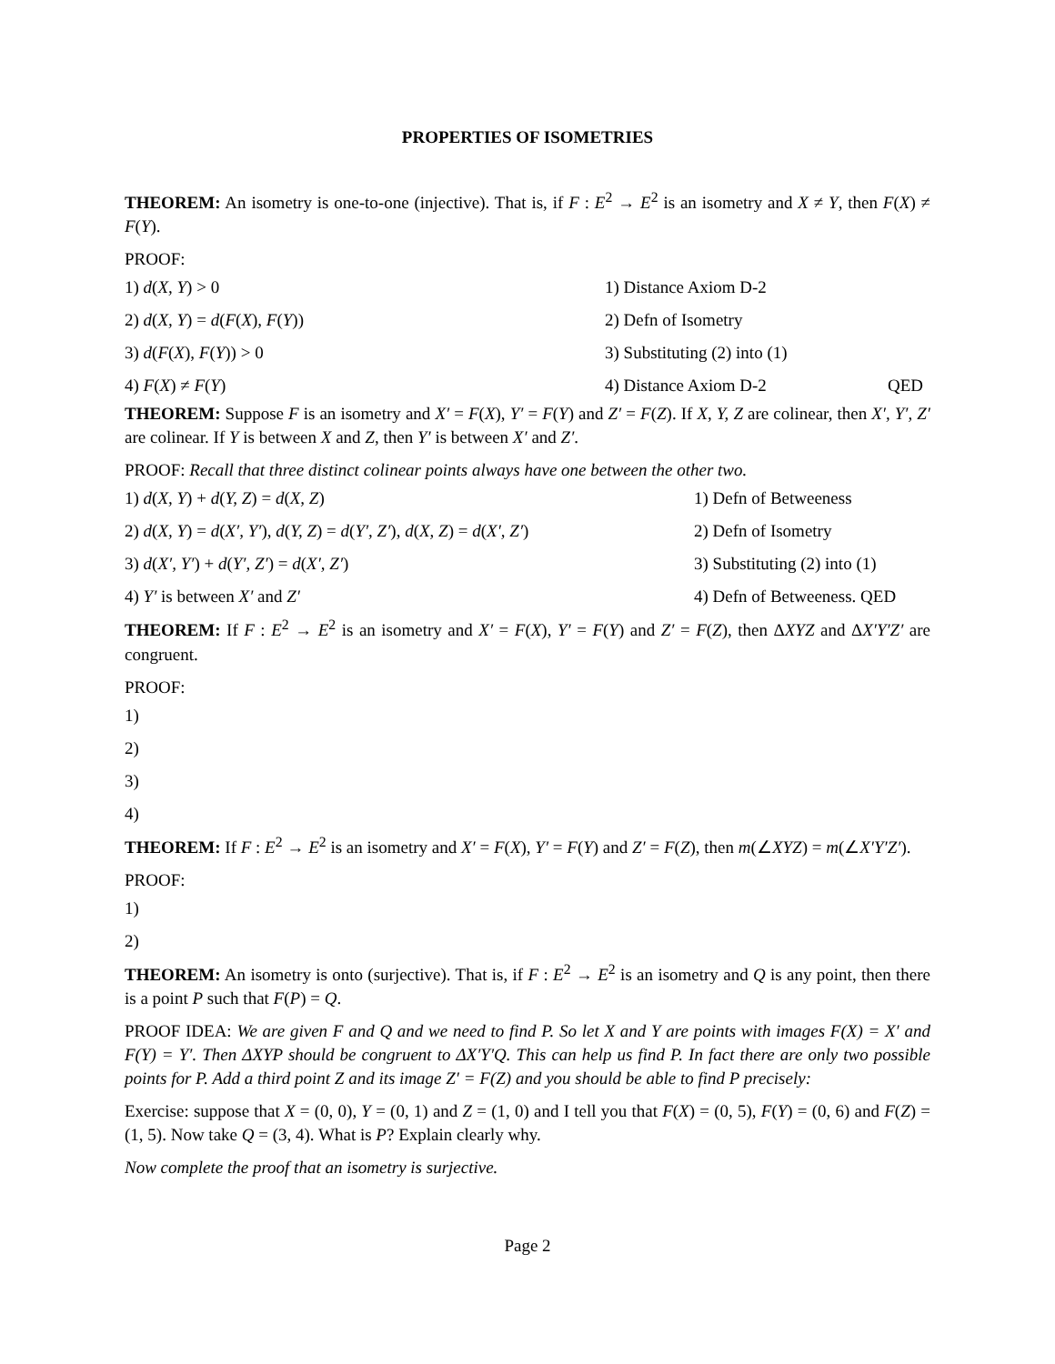PROPERTIES OF ISOMETRIES
THEOREM: An isometry is one-to-one (injective). That is, if F : E<sup>2</sup> → E<sup>2</sup> is an isometry and X ≠ Y, then F(X) ≠ F(Y).
PROOF:
1) d(X, Y) > 0 1) Distance Axiom D-2
2) d(X, Y) = d(F(X), F(Y)) 2) Defn of Isometry
3) d(F(X), F(Y)) > 0 3) Substituting (2) into (1)
4) F(X) ≠ F(Y) 4) Distance Axiom D-2 QED
THEOREM: Suppose F is an isometry and X′ = F(X), Y′ = F(Y) and Z′ = F(Z). If X, Y, Z are colinear, then X′, Y′, Z′ are colinear. If Y is between X and Z, then Y′ is between X′ and Z′.
PROOF: Recall that three distinct colinear points always have one between the other two.
1) d(X, Y) + d(Y, Z) = d(X, Z) 1) Defn of Betweeness
2) d(X, Y) = d(X′, Y′), d(Y, Z) = d(Y′, Z′), d(X, Z) = d(X′, Z′)
2) Defn of Isometry
3) d(X′, Y′) + d(Y′, Z′) = d(X′, Z′)
3) Substituting (2) into (1)
4) Y′ is between X′ and Z′ 4) Defn of Betweeness. QED
THEOREM: If F : E<sup>2</sup> → E<sup>2</sup> is an isometry and X′ = F(X), Y′ = F(Y) and Z′ = F(Z), then ΔXYZ and ΔX′Y′Z′ are congruent.
PROOF:
1)
2)
3)
4)
THEOREM: If F : E<sup>2</sup> → E<sup>2</sup> is an isometry and X′ = F(X), Y′ = F(Y) and Z′ = F(Z), then m(∠XYZ) = m(∠X′Y′Z′).
PROOF:
1)
2)
THEOREM: An isometry is onto (surjective). That is, if F : E<sup>2</sup> → E<sup>2</sup> is an isometry and Q is any point, then there is a point P such that F(P) = Q.
PROOF IDEA: We are given F and Q and we need to find P. So let X and Y are points with images F(X) = X′ and F(Y) = Y′. Then ΔXYP should be congruent to ΔX′Y′Q. This can help us find P. In fact there are only two possible points for P. Add a third point Z and its image Z′ = F(Z) and you should be able to find P precisely:
Exercise: suppose that X = (0, 0), Y = (0, 1) and Z = (1, 0) and I tell you that F(X) = (0, 5), F(Y) = (0, 6) and F(Z) = (1, 5). Now take Q = (3, 4). What is P? Explain clearly why.
Now complete the proof that an isometry is surjective.
Page 2